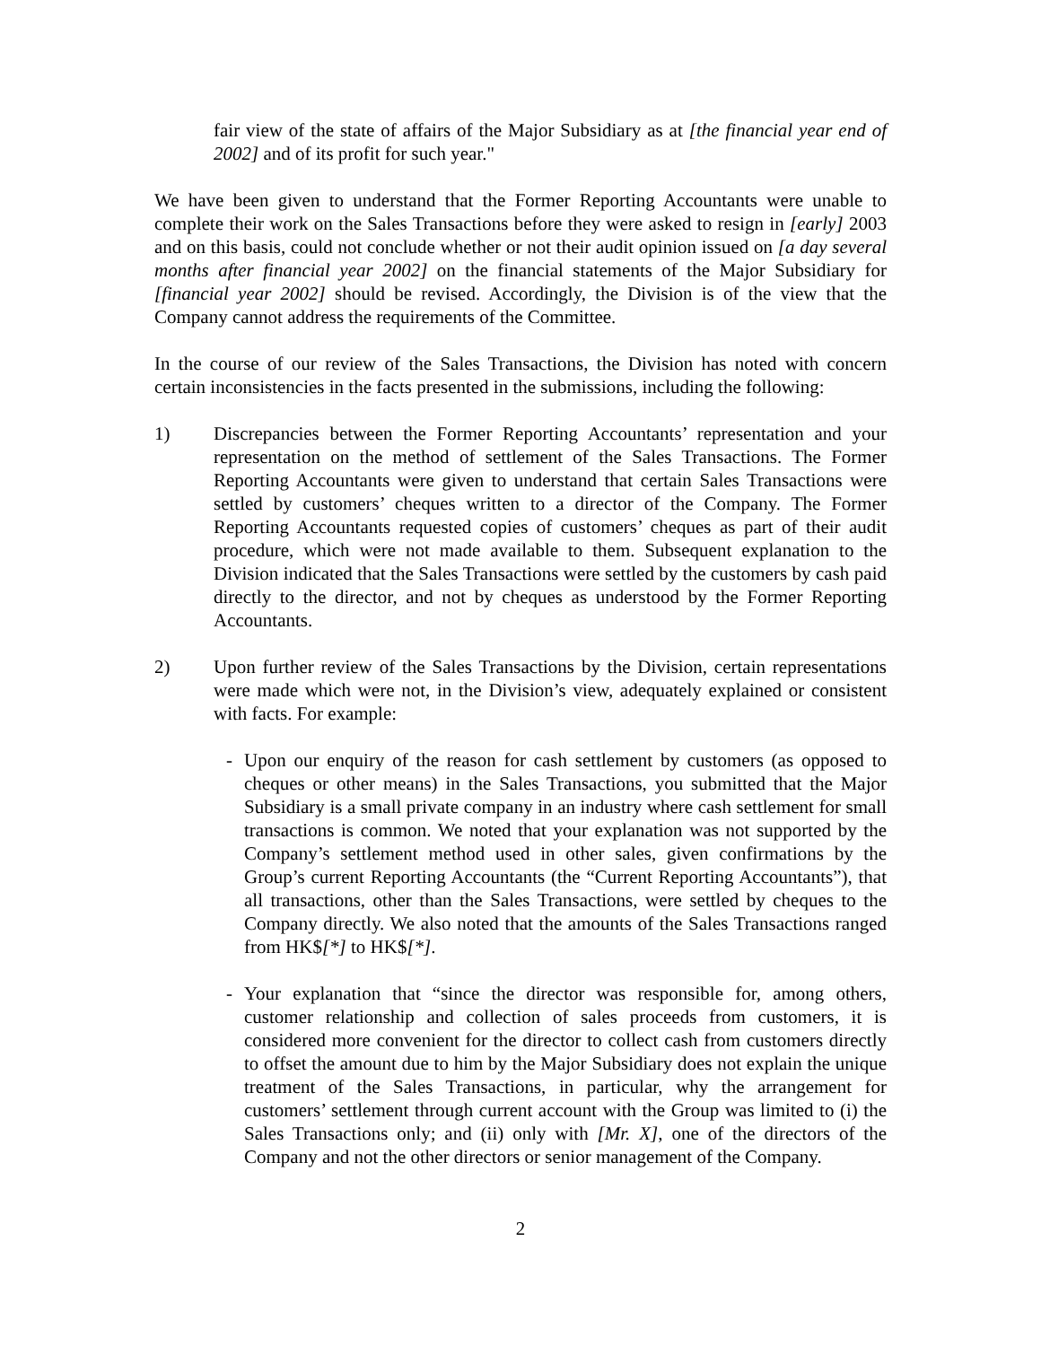fair view of the state of affairs of the Major Subsidiary as at [the financial year end of 2002] and of its profit for such year."
We have been given to understand that the Former Reporting Accountants were unable to complete their work on the Sales Transactions before they were asked to resign in [early] 2003 and on this basis, could not conclude whether or not their audit opinion issued on [a day several months after financial year 2002] on the financial statements of the Major Subsidiary for [financial year 2002] should be revised. Accordingly, the Division is of the view that the Company cannot address the requirements of the Committee.
In the course of our review of the Sales Transactions, the Division has noted with concern certain inconsistencies in the facts presented in the submissions, including the following:
1) Discrepancies between the Former Reporting Accountants’ representation and your representation on the method of settlement of the Sales Transactions. The Former Reporting Accountants were given to understand that certain Sales Transactions were settled by customers’ cheques written to a director of the Company. The Former Reporting Accountants requested copies of customers’ cheques as part of their audit procedure, which were not made available to them. Subsequent explanation to the Division indicated that the Sales Transactions were settled by the customers by cash paid directly to the director, and not by cheques as understood by the Former Reporting Accountants.
2) Upon further review of the Sales Transactions by the Division, certain representations were made which were not, in the Division’s view, adequately explained or consistent with facts. For example:
- Upon our enquiry of the reason for cash settlement by customers (as opposed to cheques or other means) in the Sales Transactions, you submitted that the Major Subsidiary is a small private company in an industry where cash settlement for small transactions is common. We noted that your explanation was not supported by the Company’s settlement method used in other sales, given confirmations by the Group’s current Reporting Accountants (the “Current Reporting Accountants”), that all transactions, other than the Sales Transactions, were settled by cheques to the Company directly. We also noted that the amounts of the Sales Transactions ranged from HK$[*] to HK$[*].
- Your explanation that “since the director was responsible for, among others, customer relationship and collection of sales proceeds from customers, it is considered more convenient for the director to collect cash from customers directly to offset the amount due to him by the Major Subsidiary does not explain the unique treatment of the Sales Transactions, in particular, why the arrangement for customers’ settlement through current account with the Group was limited to (i) the Sales Transactions only; and (ii) only with [Mr. X], one of the directors of the Company and not the other directors or senior management of the Company.
2